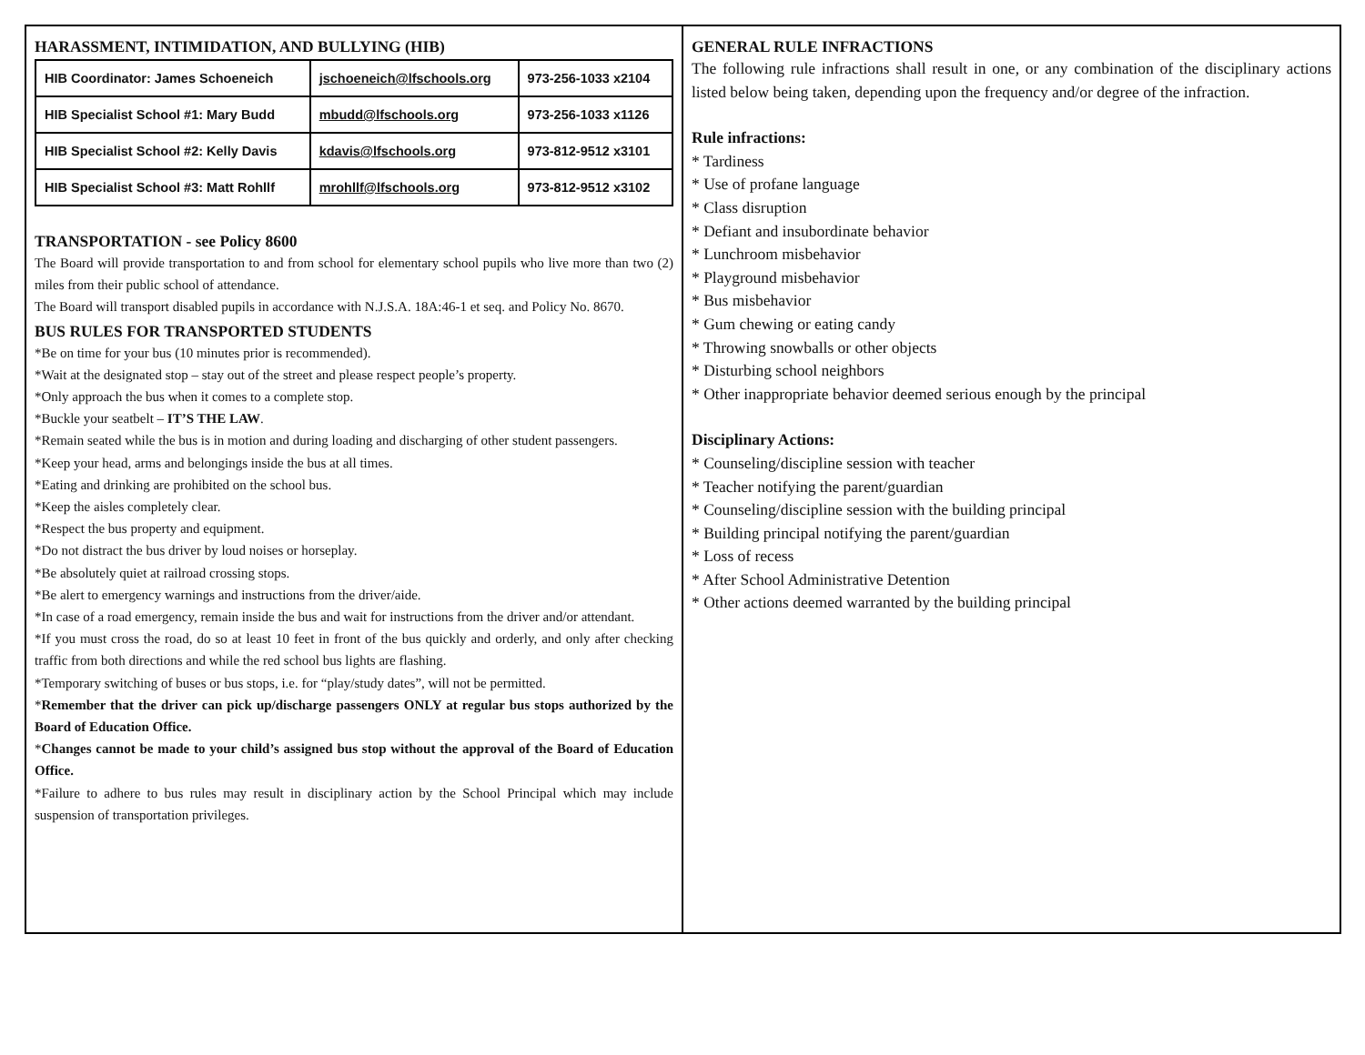HARASSMENT, INTIMIDATION, AND BULLYING (HIB)
| HIB Coordinator: James Schoeneich | jschoeneich@lfschools.org | 973-256-1033 x2104 |
| HIB Specialist School #1: Mary Budd | mbudd@lfschools.org | 973-256-1033 x1126 |
| HIB Specialist School #2: Kelly Davis | kdavis@lfschools.org | 973-812-9512 x3101 |
| HIB Specialist School #3: Matt Rohllf | mrohllf@lfschools.org | 973-812-9512 x3102 |
TRANSPORTATION - see Policy 8600
The Board will provide transportation to and from school for elementary school pupils who live more than two (2) miles from their public school of attendance.
The Board will transport disabled pupils in accordance with N.J.S.A. 18A:46-1 et seq. and Policy No. 8670.
BUS RULES FOR TRANSPORTED STUDENTS
*Be on time for your bus (10 minutes prior is recommended).
*Wait at the designated stop – stay out of the street and please respect people’s property.
*Only approach the bus when it comes to a complete stop.
*Buckle your seatbelt – IT’S THE LAW.
*Remain seated while the bus is in motion and during loading and discharging of other student passengers.
*Keep your head, arms and belongings inside the bus at all times.
*Eating and drinking are prohibited on the school bus.
*Keep the aisles completely clear.
*Respect the bus property and equipment.
*Do not distract the bus driver by loud noises or horseplay.
*Be absolutely quiet at railroad crossing stops.
*Be alert to emergency warnings and instructions from the driver/aide.
*In case of a road emergency, remain inside the bus and wait for instructions from the driver and/or attendant.
*If you must cross the road, do so at least 10 feet in front of the bus quickly and orderly, and only after checking traffic from both directions and while the red school bus lights are flashing.
*Temporary switching of buses or bus stops, i.e. for “play/study dates”, will not be permitted.
*Remember that the driver can pick up/discharge passengers ONLY at regular bus stops authorized by the Board of Education Office.
*Changes cannot be made to your child’s assigned bus stop without the approval of the Board of Education Office.
*Failure to adhere to bus rules may result in disciplinary action by the School Principal which may include suspension of transportation privileges.
GENERAL RULE INFRACTIONS
The following rule infractions shall result in one, or any combination of the disciplinary actions listed below being taken, depending upon the frequency and/or degree of the infraction.
Rule infractions:
* Tardiness
* Use of profane language
* Class disruption
* Defiant and insubordinate behavior
* Lunchroom misbehavior
* Playground misbehavior
* Bus misbehavior
* Gum chewing or eating candy
* Throwing snowballs or other objects
* Disturbing school neighbors
* Other inappropriate behavior deemed serious enough by the principal
Disciplinary Actions:
* Counseling/discipline session with teacher
* Teacher notifying the parent/guardian
* Counseling/discipline session with the building principal
* Building principal notifying the parent/guardian
* Loss of recess
* After School Administrative Detention
* Other actions deemed warranted by the building principal